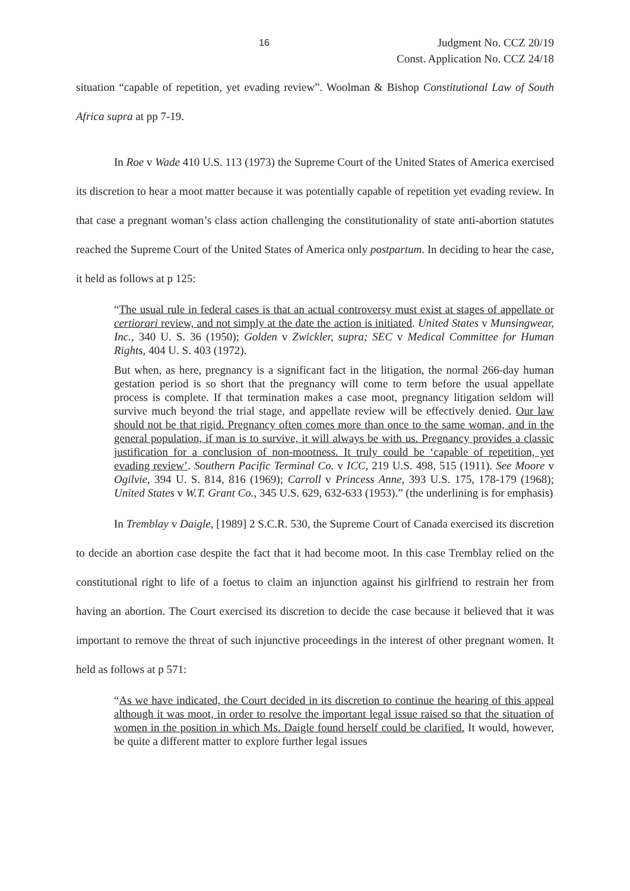16 Judgment No. CCZ 20/19
Const. Application No. CCZ 24/18
situation “capable of repetition, yet evading review”. Woolman & Bishop Constitutional Law of South Africa supra at pp 7-19.
In Roe v Wade 410 U.S. 113 (1973) the Supreme Court of the United States of America exercised its discretion to hear a moot matter because it was potentially capable of repetition yet evading review. In that case a pregnant woman’s class action challenging the constitutionality of state anti-abortion statutes reached the Supreme Court of the United States of America only postpartum. In deciding to hear the case, it held as follows at p 125:
“The usual rule in federal cases is that an actual controversy must exist at stages of appellate or certiorari review, and not simply at the date the action is initiated. United States v Munsingwear, Inc., 340 U. S. 36 (1950); Golden v Zwickler, supra; SEC v Medical Committee for Human Rights, 404 U. S. 403 (1972).
But when, as here, pregnancy is a significant fact in the litigation, the normal 266-day human gestation period is so short that the pregnancy will come to term before the usual appellate process is complete. If that termination makes a case moot, pregnancy litigation seldom will survive much beyond the trial stage, and appellate review will be effectively denied. Our law should not be that rigid. Pregnancy often comes more than once to the same woman, and in the general population, if man is to survive, it will always be with us. Pregnancy provides a classic justification for a conclusion of non-mootness. It truly could be ‘capable of repetition, yet evading review’. Southern Pacific Terminal Co. v ICC, 219 U.S. 498, 515 (1911). See Moore v Ogilvie, 394 U. S. 814, 816 (1969); Carroll v Princess Anne, 393 U.S. 175, 178-179 (1968); United States v W.T. Grant Co., 345 U.S. 629, 632-633 (1953).” (the underlining is for emphasis)
In Tremblay v Daigle, [1989] 2 S.C.R. 530, the Supreme Court of Canada exercised its discretion to decide an abortion case despite the fact that it had become moot. In this case Tremblay relied on the constitutional right to life of a foetus to claim an injunction against his girlfriend to restrain her from having an abortion. The Court exercised its discretion to decide the case because it believed that it was important to remove the threat of such injunctive proceedings in the interest of other pregnant women. It held as follows at p 571:
“As we have indicated, the Court decided in its discretion to continue the hearing of this appeal although it was moot, in order to resolve the important legal issue raised so that the situation of women in the position in which Ms. Daigle found herself could be clarified. It would, however, be quite a different matter to explore further legal issues